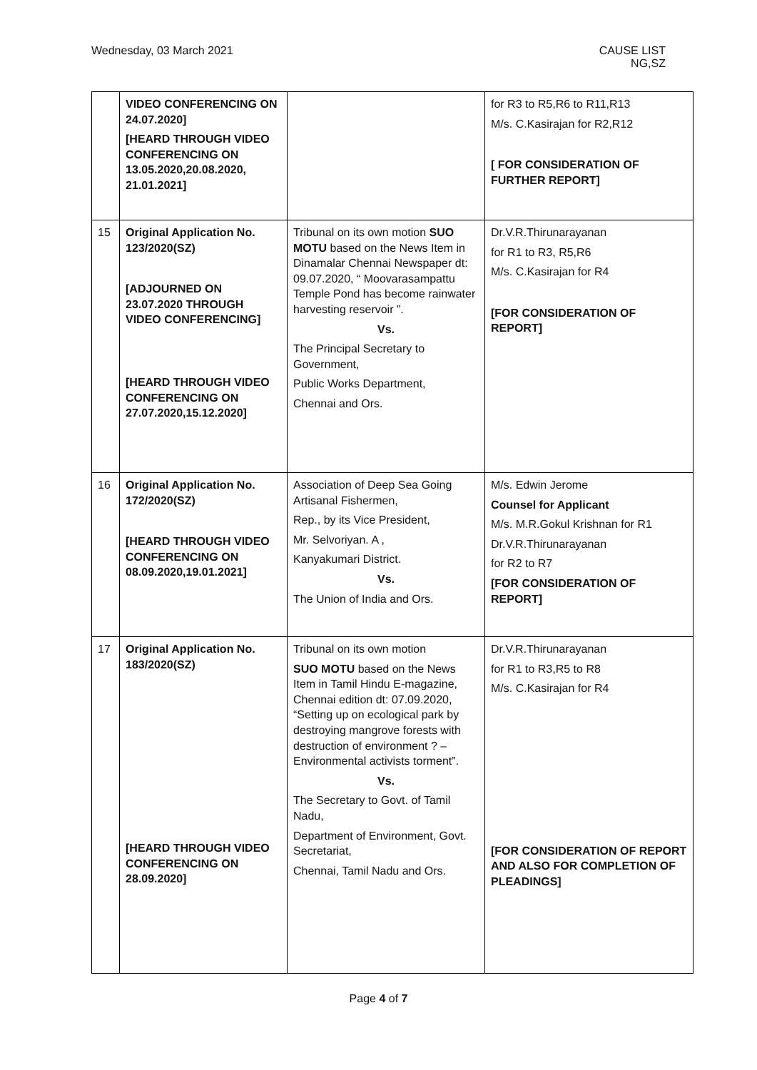Wednesday, 03 March 2021 CAUSE LIST
NG,SZ
| | VIDEO CONFERENCING ON 24.07.2020] [HEARD THROUGH VIDEO CONFERENCING ON 13.05.2020,20.08.2020, 21.01.2021] | | for R3 to R5,R6 to R11,R13 M/s. C.Kasirajan for R2,R12 [ FOR CONSIDERATION OF FURTHER REPORT] |
| 15 | Original Application No. 123/2020(SZ) [ADJOURNED ON 23.07.2020 THROUGH VIDEO CONFERENCING] [HEARD THROUGH VIDEO CONFERENCING ON 27.07.2020,15.12.2020] | Tribunal on its own motion SUO MOTU based on the News Item in Dinamalar Chennai Newspaper dt: 09.07.2020, “ Moovarasampattu Temple Pond has become rainwater harvesting reservoir ”. Vs. The Principal Secretary to Government, Public Works Department, Chennai and Ors. | Dr.V.R.Thirunarayanan for R1 to R3, R5,R6 M/s. C.Kasirajan for R4 [FOR CONSIDERATION OF REPORT] |
| 16 | Original Application No. 172/2020(SZ) [HEARD THROUGH VIDEO CONFERENCING ON 08.09.2020,19.01.2021] | Association of Deep Sea Going Artisanal Fishermen, Rep., by its Vice President, Mr. Selvoriyan. A , Kanyakumari District. Vs. The Union of India and Ors. | M/s. Edwin Jerome Counsel for Applicant M/s. M.R.Gokul Krishnan for R1 Dr.V.R.Thirunarayanan for R2 to R7 [FOR CONSIDERATION OF REPORT] |
| 17 | Original Application No. 183/2020(SZ) [HEARD THROUGH VIDEO CONFERENCING ON 28.09.2020] | Tribunal on its own motion SUO MOTU based on the News Item in Tamil Hindu E-magazine, Chennai edition dt: 07.09.2020, “Setting up on ecological park by destroying mangrove forests with destruction of environment ? – Environmental activists torment”. Vs. The Secretary to Govt. of Tamil Nadu, Department of Environment, Govt. Secretariat, Chennai, Tamil Nadu and Ors. | Dr.V.R.Thirunarayanan for R1 to R3,R5 to R8 M/s. C.Kasirajan for R4 [FOR CONSIDERATION OF REPORT AND ALSO FOR COMPLETION OF PLEADINGS] |
Page 4 of 7